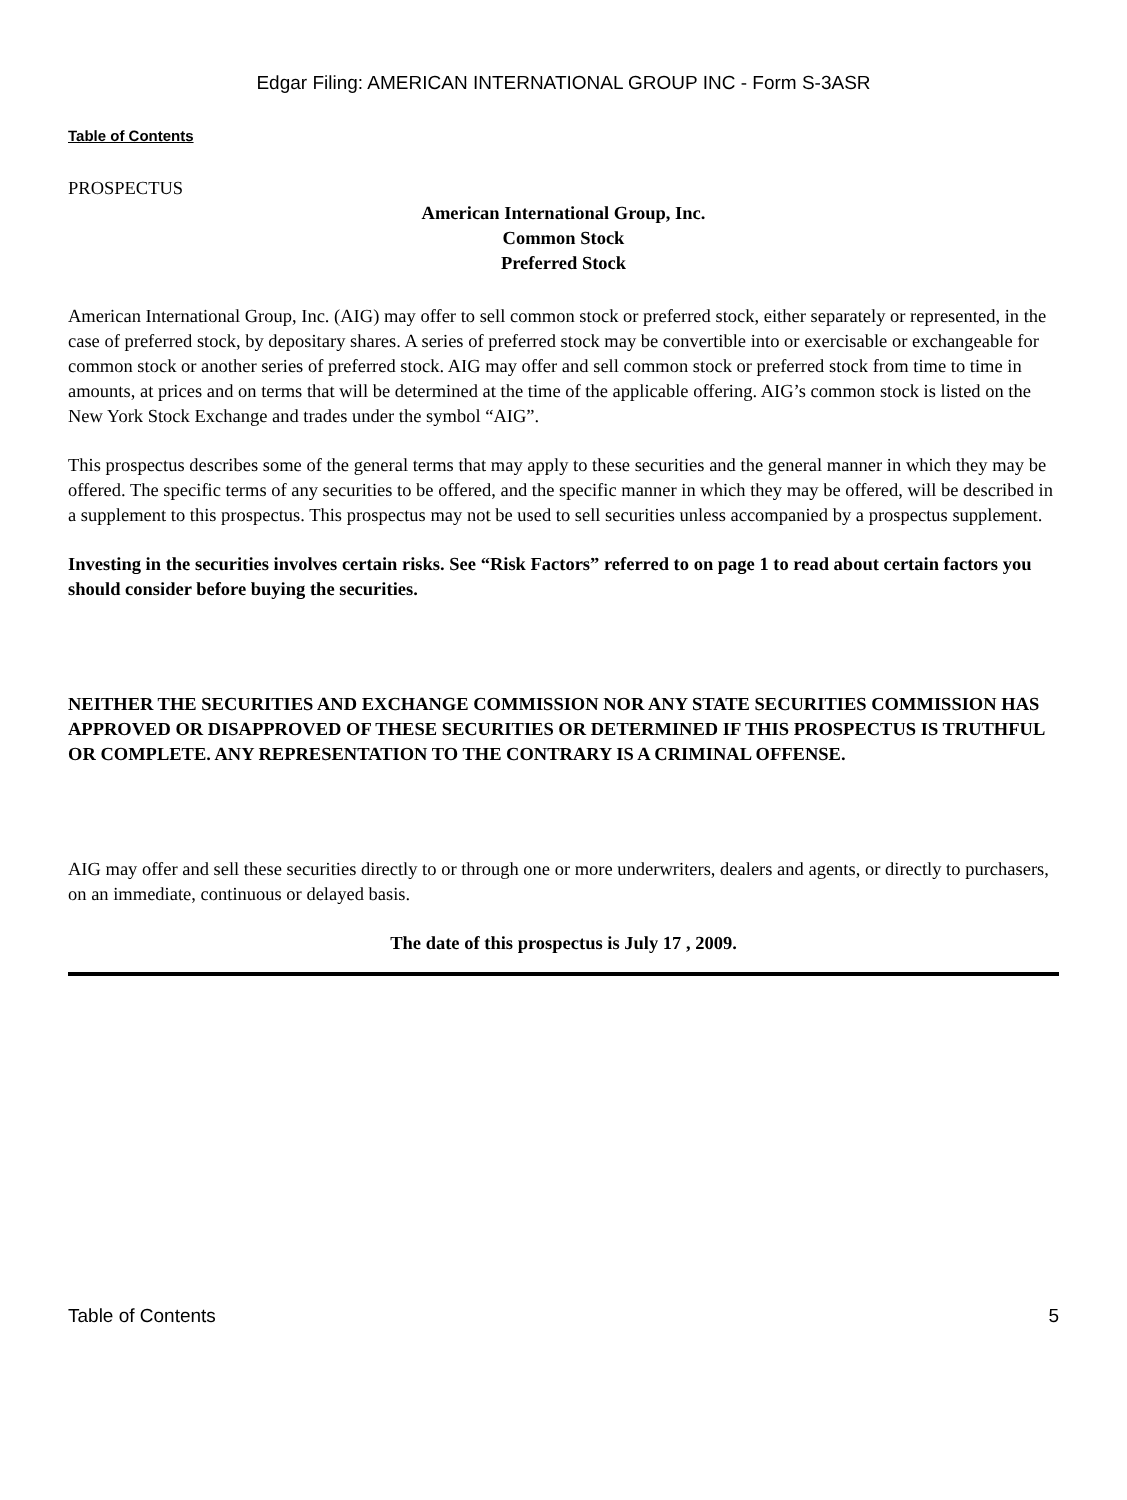Edgar Filing: AMERICAN INTERNATIONAL GROUP INC - Form S-3ASR
Table of Contents
PROSPECTUS
American International Group, Inc.
Common Stock
Preferred Stock
American International Group, Inc. (AIG) may offer to sell common stock or preferred stock, either separately or represented, in the case of preferred stock, by depositary shares. A series of preferred stock may be convertible into or exercisable or exchangeable for common stock or another series of preferred stock. AIG may offer and sell common stock or preferred stock from time to time in amounts, at prices and on terms that will be determined at the time of the applicable offering. AIG’s common stock is listed on the New York Stock Exchange and trades under the symbol “AIG”.
This prospectus describes some of the general terms that may apply to these securities and the general manner in which they may be offered. The specific terms of any securities to be offered, and the specific manner in which they may be offered, will be described in a supplement to this prospectus. This prospectus may not be used to sell securities unless accompanied by a prospectus supplement.
Investing in the securities involves certain risks. See “Risk Factors” referred to on page 1 to read about certain factors you should consider before buying the securities.
NEITHER THE SECURITIES AND EXCHANGE COMMISSION NOR ANY STATE SECURITIES COMMISSION HAS APPROVED OR DISAPPROVED OF THESE SECURITIES OR DETERMINED IF THIS PROSPECTUS IS TRUTHFUL OR COMPLETE. ANY REPRESENTATION TO THE CONTRARY IS A CRIMINAL OFFENSE.
AIG may offer and sell these securities directly to or through one or more underwriters, dealers and agents, or directly to purchasers, on an immediate, continuous or delayed basis.
The date of this prospectus is July 17 , 2009.
Table of Contents 5